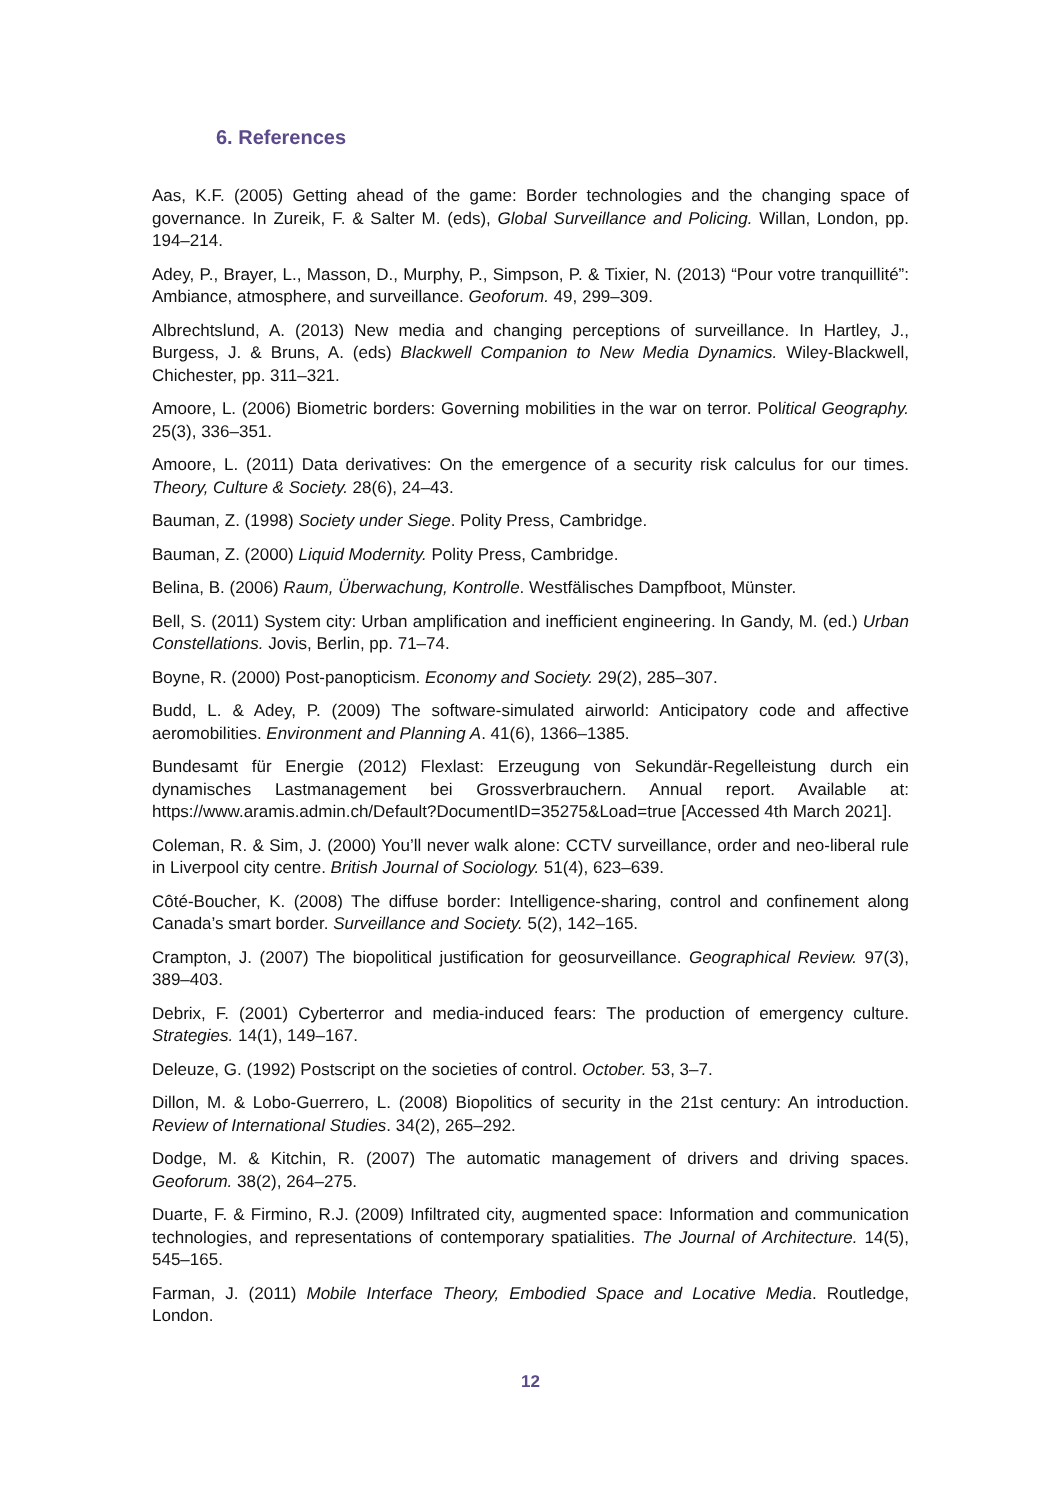6. References
Aas, K.F. (2005) Getting ahead of the game: Border technologies and the changing space of governance. In Zureik, F. & Salter M. (eds), Global Surveillance and Policing. Willan, London, pp. 194–214.
Adey, P., Brayer, L., Masson, D., Murphy, P., Simpson, P. & Tixier, N. (2013) “Pour votre tranquillité”: Ambiance, atmosphere, and surveillance. Geoforum. 49, 299–309.
Albrechtslund, A. (2013) New media and changing perceptions of surveillance. In Hartley, J., Burgess, J. & Bruns, A. (eds) Blackwell Companion to New Media Dynamics. Wiley-Blackwell, Chichester, pp. 311–321.
Amoore, L. (2006) Biometric borders: Governing mobilities in the war on terror. Political Geography. 25(3), 336–351.
Amoore, L. (2011) Data derivatives: On the emergence of a security risk calculus for our times. Theory, Culture & Society. 28(6), 24–43.
Bauman, Z. (1998) Society under Siege. Polity Press, Cambridge.
Bauman, Z. (2000) Liquid Modernity. Polity Press, Cambridge.
Belina, B. (2006) Raum, Überwachung, Kontrolle. Westfälisches Dampfboot, Münster.
Bell, S. (2011) System city: Urban amplification and inefficient engineering. In Gandy, M. (ed.) Urban Constellations. Jovis, Berlin, pp. 71–74.
Boyne, R. (2000) Post-panopticism. Economy and Society. 29(2), 285–307.
Budd, L. & Adey, P. (2009) The software-simulated airworld: Anticipatory code and affective aeromobilities. Environment and Planning A. 41(6), 1366–1385.
Bundesamt für Energie (2012) Flexlast: Erzeugung von Sekundär-Regelleistung durch ein dynamisches Lastmanagement bei Grossverbrauchern. Annual report. Available at: https://www.aramis.admin.ch/Default?DocumentID=35275&Load=true [Accessed 4th March 2021].
Coleman, R. & Sim, J. (2000) You’ll never walk alone: CCTV surveillance, order and neo-liberal rule in Liverpool city centre. British Journal of Sociology. 51(4), 623–639.
Côté-Boucher, K. (2008) The diffuse border: Intelligence-sharing, control and confinement along Canada’s smart border. Surveillance and Society. 5(2), 142–165.
Crampton, J. (2007) The biopolitical justification for geosurveillance. Geographical Review. 97(3), 389–403.
Debrix, F. (2001) Cyberterror and media-induced fears: The production of emergency culture. Strategies. 14(1), 149–167.
Deleuze, G. (1992) Postscript on the societies of control. October. 53, 3–7.
Dillon, M. & Lobo-Guerrero, L. (2008) Biopolitics of security in the 21st century: An introduction. Review of International Studies. 34(2), 265–292.
Dodge, M. & Kitchin, R. (2007) The automatic management of drivers and driving spaces. Geoforum. 38(2), 264–275.
Duarte, F. & Firmino, R.J. (2009) Infiltrated city, augmented space: Information and communication technologies, and representations of contemporary spatialities. The Journal of Architecture. 14(5), 545–165.
Farman, J. (2011) Mobile Interface Theory, Embodied Space and Locative Media. Routledge, London.
12